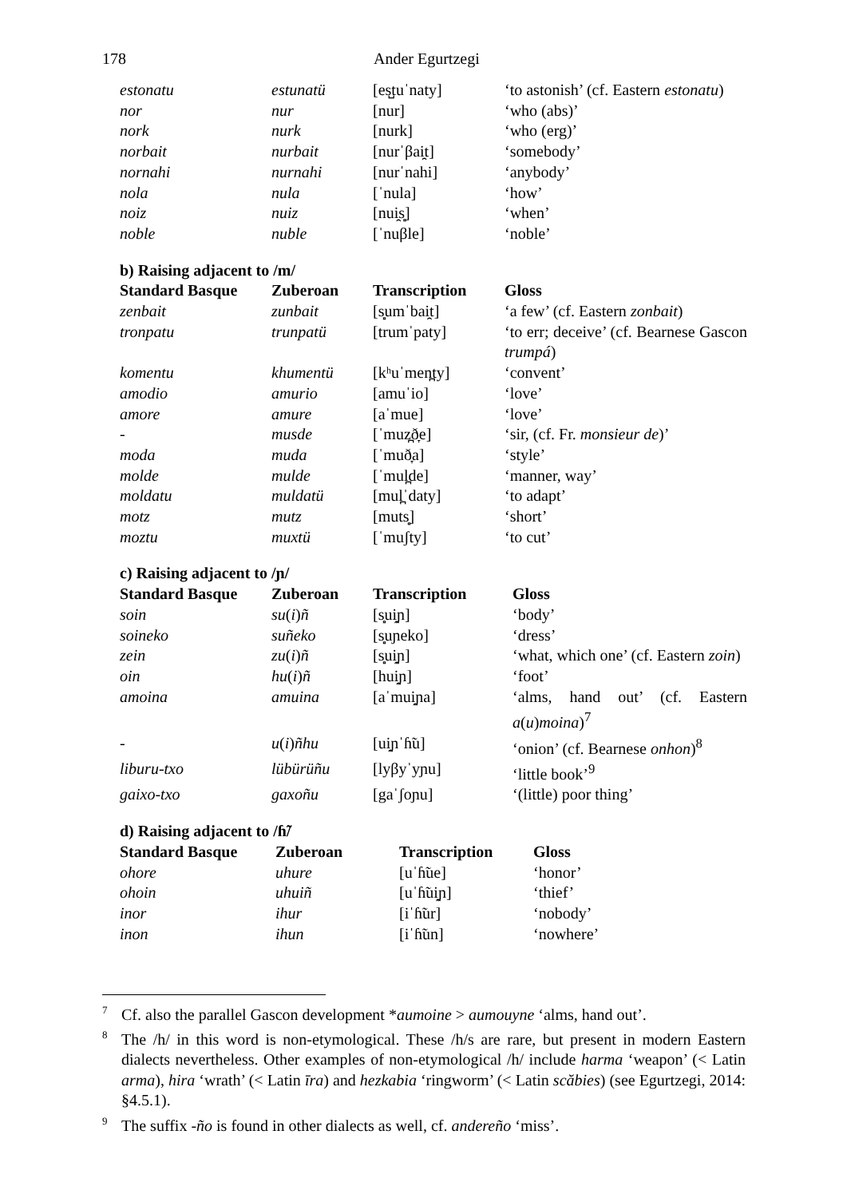178 Ander Egurtzegi
| estonatu | estunatü | [es̺tuˈnaty] | ‘to astonish’ (cf. Eastern estonatu ) |
| nor | nur | [nur] | ‘who (abs)’ |
| nork | nurk | [nurk] | ‘who (erg)’ |
| norbait | nurbait | [nurˈβai̯t] | ‘somebody’ |
| nornahi | nurnahi | [nurˈnahi] | ‘anybody’ |
| nola | nula | [ˈnula] | ‘how’ |
| noiz | nuiz | [nui̯s̻] | ‘when’ |
| noble | nuble | [ˈnuβle] | ‘noble’ |
b) Raising adjacent to /m/
| Standard Basque | Zuberoan | Transcription | Gloss |
| --- | --- | --- | --- |
| zenbait | zunbait | [s̻umˈbai̯t] | ‘a few’ (cf. Eastern zonbait ) |
| tronpatu | trunpatü | [trumˈpaty] | ‘to err; deceive’ (cf. Bearnese Gascon trumpá ) |
| komentu | khumentü | [kʰuˈmen̪ty] | ‘convent’ |
| amodio | amurio | [amuˈio] | ‘love’ |
| amore | amure | [aˈmue] | ‘love’ |
| - | musde | [ˈmuz̪ð̞e] | ‘sir, (cf. Fr. monsieur de )’ |
| moda | muda | [ˈmuð̞a] | ‘style’ |
| molde | mulde | [ˈmul̪de] | ‘manner, way’ |
| moldatu | muldatü | [mul̪ˈdaty] | ‘to adapt’ |
| motz | mutz | [muts̻] | ‘short’ |
| moztu | muxtü | [ˈmuʃty] | ‘to cut’ |
c) Raising adjacent to /ɲ/
| Standard Basque | Zuberoan | Transcription | Gloss |
| --- | --- | --- | --- |
| soin | su ( i ) ñ | [s̻ui̯ɲ] | ‘body’ |
| soineko | suñeko | [s̻uɲeko] | ‘dress’ |
| zein | zu ( i ) ñ | [s̻ui̯ɲ] | ‘what, which one’ (cf. Eastern zoin ) |
| oin | hu ( i ) ñ | [hui̯ɲ] | ‘foot’ |
| amoina | amuina | [aˈmui̯ɲa] | ‘alms, hand out’ (cf. Eastern a ( u ) moina )<sup>7</sup> |
| - | u ( i ) ñhu | [ui̯ɲˈɦ̃u] | ‘onion’ (cf. Bearnese onhon )<sup>8</sup> |
| liburu-txo | lübürüñu | [lyβyˈyɲu] | ‘little book’<sup>9</sup> |
| gaixo-txo | gaxoñu | [gaˈʃoɲu] | ‘(little) poor thing’ |
d) Raising adjacent to /ɦ̃/
| Standard Basque | Zuberoan | Transcription | Gloss |
| --- | --- | --- | --- |
| ohore | uhure | [uˈɦ̃ue] | ‘honor’ |
| ohoin | uhuiñ | [uˈɦ̃ui̯ɲ] | ‘thief’ |
| inor | ihur | [iˈɦ̃ur] | ‘nobody’ |
| inon | ihun | [iˈɦ̃un] | ‘nowhere’ |
<sup>7</sup> Cf. also the parallel Gascon development *aumoine > aumouyne ‘alms, hand out’.
<sup>8</sup> The /h/ in this word is non-etymological. These /h/s are rare, but present in modern Eastern dialects nevertheless. Other examples of non-etymological /h/ include harma ‘weapon’ (< Latin arma), hira ‘wrath’ (< Latin īra) and hezkabia ‘ringworm’ (< Latin scăbies) (see Egurtzegi, 2014: §4.5.1).
<sup>9</sup> The suffix -ño is found in other dialects as well, cf. andereño ‘miss’.